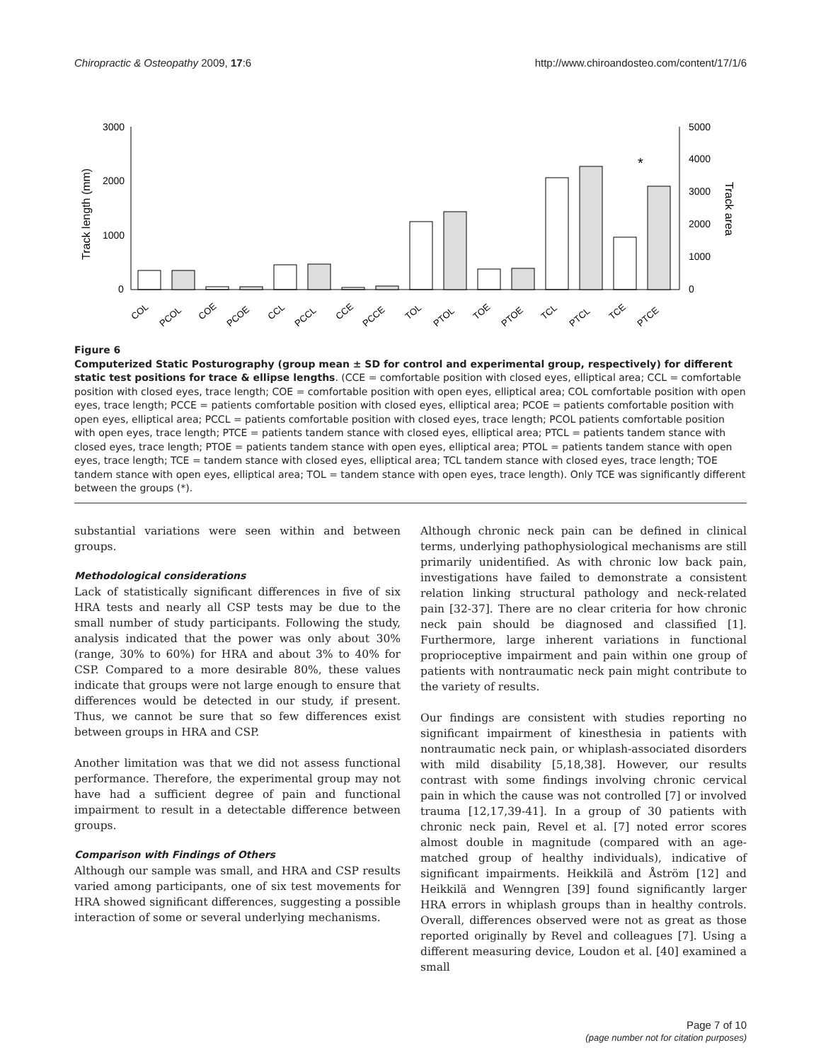Chiropractic & Osteopathy 2009, 17:6 http://www.chiroandosteo.com/content/17/1/6
3000
2000
1000
0
5000
4000
3000
2000
1000
0
Track length (mm)
Track area
*
COL
PCOL
COE
PCOE
CCL
PCCL
CCE
PCCE
TOL
PTOL
TOE
PTOE
TCL
PTCL
TCE
PTCE
Figure 6
Computerized Static Posturography (group mean ± SD for control and experimental group, respectively) for different static test positions for trace & ellipse lengths. (CCE = comfortable position with closed eyes, elliptical area; CCL = comfortable position with closed eyes, trace length; COE = comfortable position with open eyes, elliptical area; COL comfortable position with open eyes, trace length; PCCE = patients comfortable position with closed eyes, elliptical area; PCOE = patients comfortable position with open eyes, elliptical area; PCCL = patients comfortable position with closed eyes, trace length; PCOL patients comfortable position with open eyes, trace length; PTCE = patients tandem stance with closed eyes, elliptical area; PTCL = patients tandem stance with closed eyes, trace length; PTOE = patients tandem stance with open eyes, elliptical area; PTOL = patients tandem stance with open eyes, trace length; TCE = tandem stance with closed eyes, elliptical area; TCL tandem stance with closed eyes, trace length; TOE tandem stance with open eyes, elliptical area; TOL = tandem stance with open eyes, trace length). Only TCE was significantly different between the groups (*).
substantial variations were seen within and between groups.
Methodological considerations
Lack of statistically significant differences in five of six HRA tests and nearly all CSP tests may be due to the small number of study participants. Following the study, analysis indicated that the power was only about 30% (range, 30% to 60%) for HRA and about 3% to 40% for CSP. Compared to a more desirable 80%, these values indicate that groups were not large enough to ensure that differences would be detected in our study, if present. Thus, we cannot be sure that so few differences exist between groups in HRA and CSP.
Another limitation was that we did not assess functional performance. Therefore, the experimental group may not have had a sufficient degree of pain and functional impairment to result in a detectable difference between groups.
Comparison with Findings of Others
Although our sample was small, and HRA and CSP results varied among participants, one of six test movements for HRA showed significant differences, suggesting a possible interaction of some or several underlying mechanisms.
Although chronic neck pain can be defined in clinical terms, underlying pathophysiological mechanisms are still primarily unidentified. As with chronic low back pain, investigations have failed to demonstrate a consistent relation linking structural pathology and neck-related pain [32-37]. There are no clear criteria for how chronic neck pain should be diagnosed and classified [1]. Furthermore, large inherent variations in functional proprioceptive impairment and pain within one group of patients with nontraumatic neck pain might contribute to the variety of results.
Our findings are consistent with studies reporting no significant impairment of kinesthesia in patients with nontraumatic neck pain, or whiplash-associated disorders with mild disability [5,18,38]. However, our results contrast with some findings involving chronic cervical pain in which the cause was not controlled [7] or involved trauma [12,17,39-41]. In a group of 30 patients with chronic neck pain, Revel et al. [7] noted error scores almost double in magnitude (compared with an age-matched group of healthy individuals), indicative of significant impairments. Heikkilä and Åström [12] and Heikkilä and Wenngren [39] found significantly larger HRA errors in whiplash groups than in healthy controls. Overall, differences observed were not as great as those reported originally by Revel and colleagues [7]. Using a different measuring device, Loudon et al. [40] examined a small
Page 7 of 10
(page number not for citation purposes)